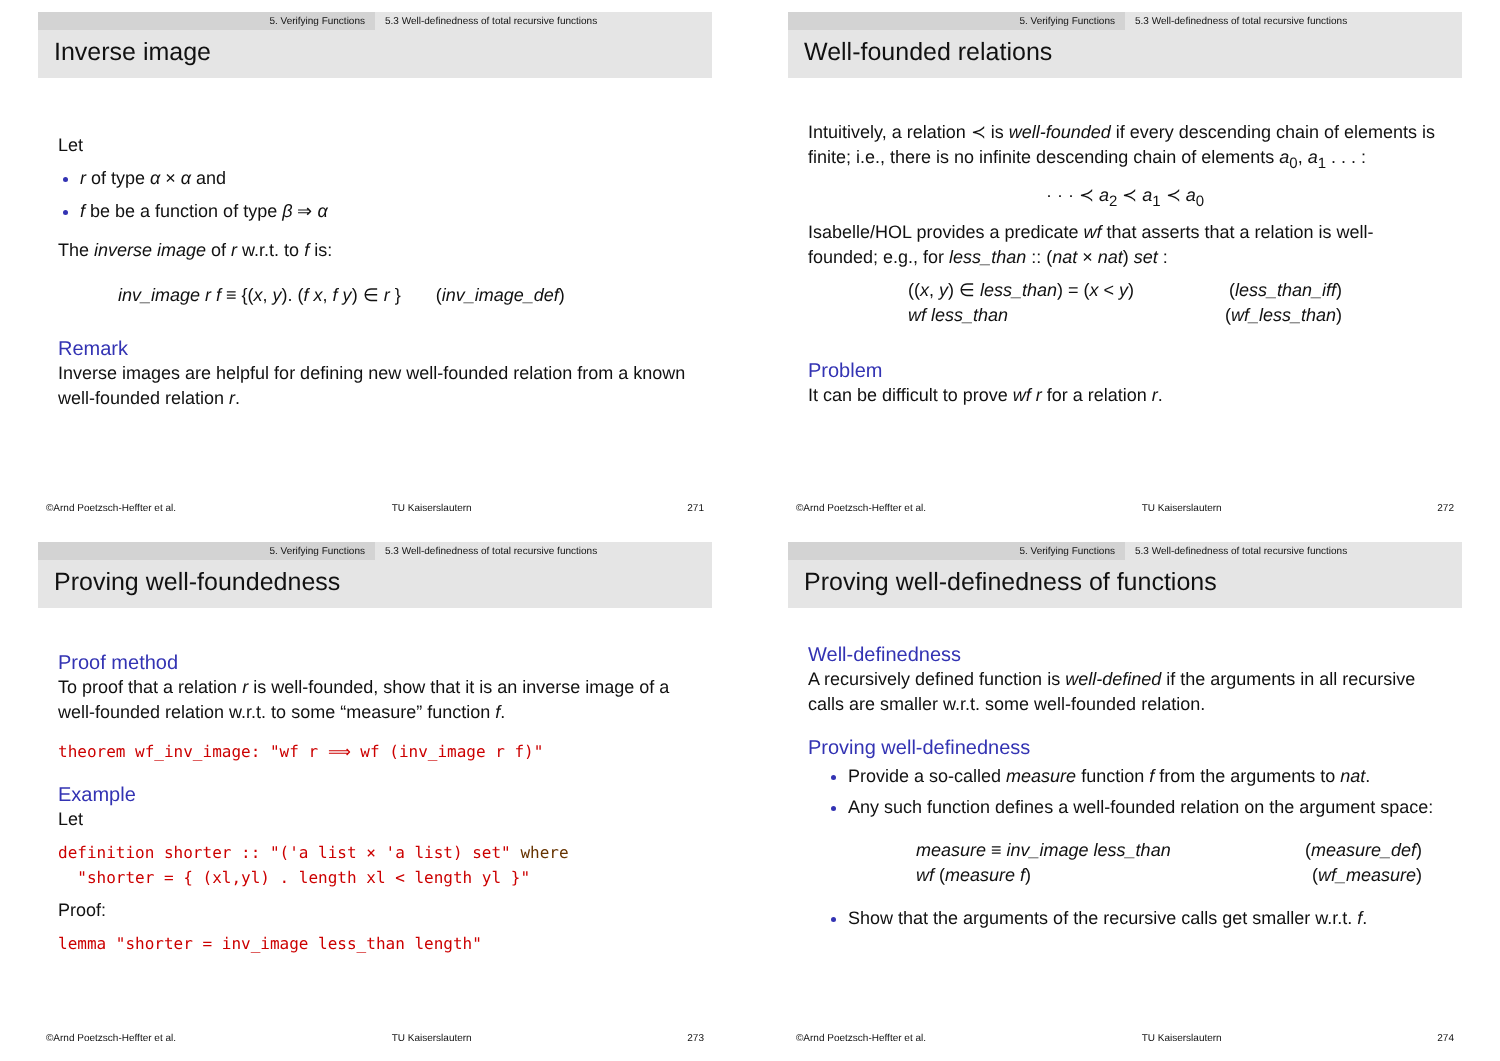5. Verifying Functions 5.3 Well-definedness of total recursive functions
Inverse image
Let
r of type α × α and
f be be a function of type β ⇒ α
The inverse image of r w.r.t. to f is:
inv_image r f ≡ {(x, y). (f x, f y) ∈ r } (inv_image_def)
Remark
Inverse images are helpful for defining new well-founded relation from a known well-founded relation r.
©Arnd Poetzsch-Heffter et al. TU Kaiserslautern 271
5. Verifying Functions 5.3 Well-definedness of total recursive functions
Well-founded relations
Intuitively, a relation ≺ is well-founded if every descending chain of elements is finite; i.e., there is no infinite descending chain of elements a<sub>0</sub>, a<sub>1</sub> . . . :
· · · ≺ a<sub>2</sub> ≺ a<sub>1</sub> ≺ a<sub>0</sub>
Isabelle/HOL provides a predicate wf that asserts that a relation is well-founded; e.g., for less_than :: (nat × nat) set :
((x, y) ∈ less_than) = (x < y) (less_than_iff)
wf less_than (wf_less_than)
Problem
It can be difficult to prove wf r for a relation r.
©Arnd Poetzsch-Heffter et al. TU Kaiserslautern 272
5. Verifying Functions 5.3 Well-definedness of total recursive functions
Proving well-foundedness
Proof method
To proof that a relation r is well-founded, show that it is an inverse image of a well-founded relation w.r.t. to some “measure” function f.
theorem wf_inv_image: "wf r ⟹ wf (inv_image r f)"
Example
Let
definition shorter :: "('a list × 'a list) set" where
"shorter = { (xl,yl) . length xl < length yl }"
Proof:
lemma "shorter = inv_image less_than length"
©Arnd Poetzsch-Heffter et al. TU Kaiserslautern 273
5. Verifying Functions 5.3 Well-definedness of total recursive functions
Proving well-definedness of functions
Well-definedness
A recursively defined function is well-defined if the arguments in all recursive calls are smaller w.r.t. some well-founded relation.
Proving well-definedness
Provide a so-called measure function f from the arguments to nat.
Any such function defines a well-founded relation on the argument space:
measure ≡ inv_image less_than (measure_def)
wf (measure f) (wf_measure)
Show that the arguments of the recursive calls get smaller w.r.t. f.
©Arnd Poetzsch-Heffter et al. TU Kaiserslautern 274